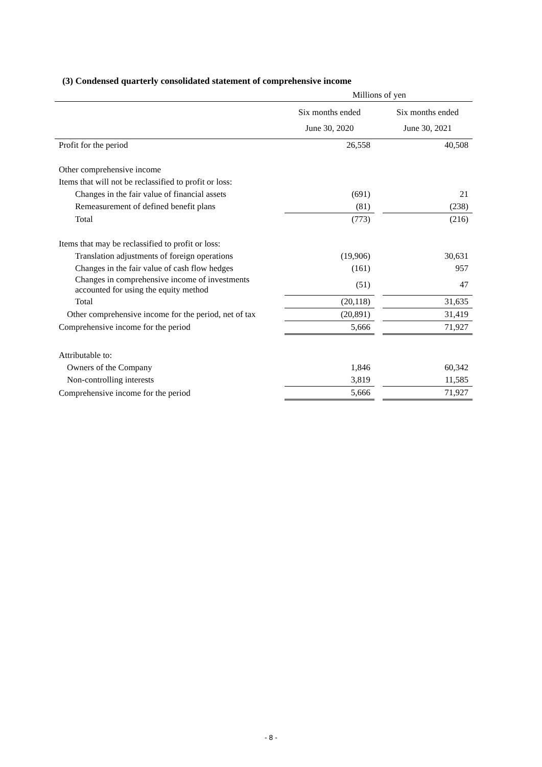(3) Condensed quarterly consolidated statement of comprehensive income
Millions of yen
| | Six months ended June 30, 2020 | | Six months ended June 30, 2021 |
| --- | --- | --- | --- |
| Profit for the period | 26,558 | | 40,508 |
| Other comprehensive income | | | |
| Items that will not be reclassified to profit or loss: | | | |
| Changes in the fair value of financial assets | (691) | | 21 |
| Remeasurement of defined benefit plans | (81) | | (238) |
| Total | (773) | | (216) |
| Items that may be reclassified to profit or loss: | | | |
| Translation adjustments of foreign operations | (19,906) | | 30,631 |
| Changes in the fair value of cash flow hedges | (161) | | 957 |
| Changes in comprehensive income of investments accounted for using the equity method | (51) | | 47 |
| Total | (20,118) | | 31,635 |
| Other comprehensive income for the period, net of tax | (20,891) | | 31,419 |
| Comprehensive income for the period | 5,666 | | 71,927 |
| Attributable to: | | | |
| Owners of the Company | 1,846 | | 60,342 |
| Non-controlling interests | 3,819 | | 11,585 |
| Comprehensive income for the period | 5,666 | | 71,927 |
- 8 -